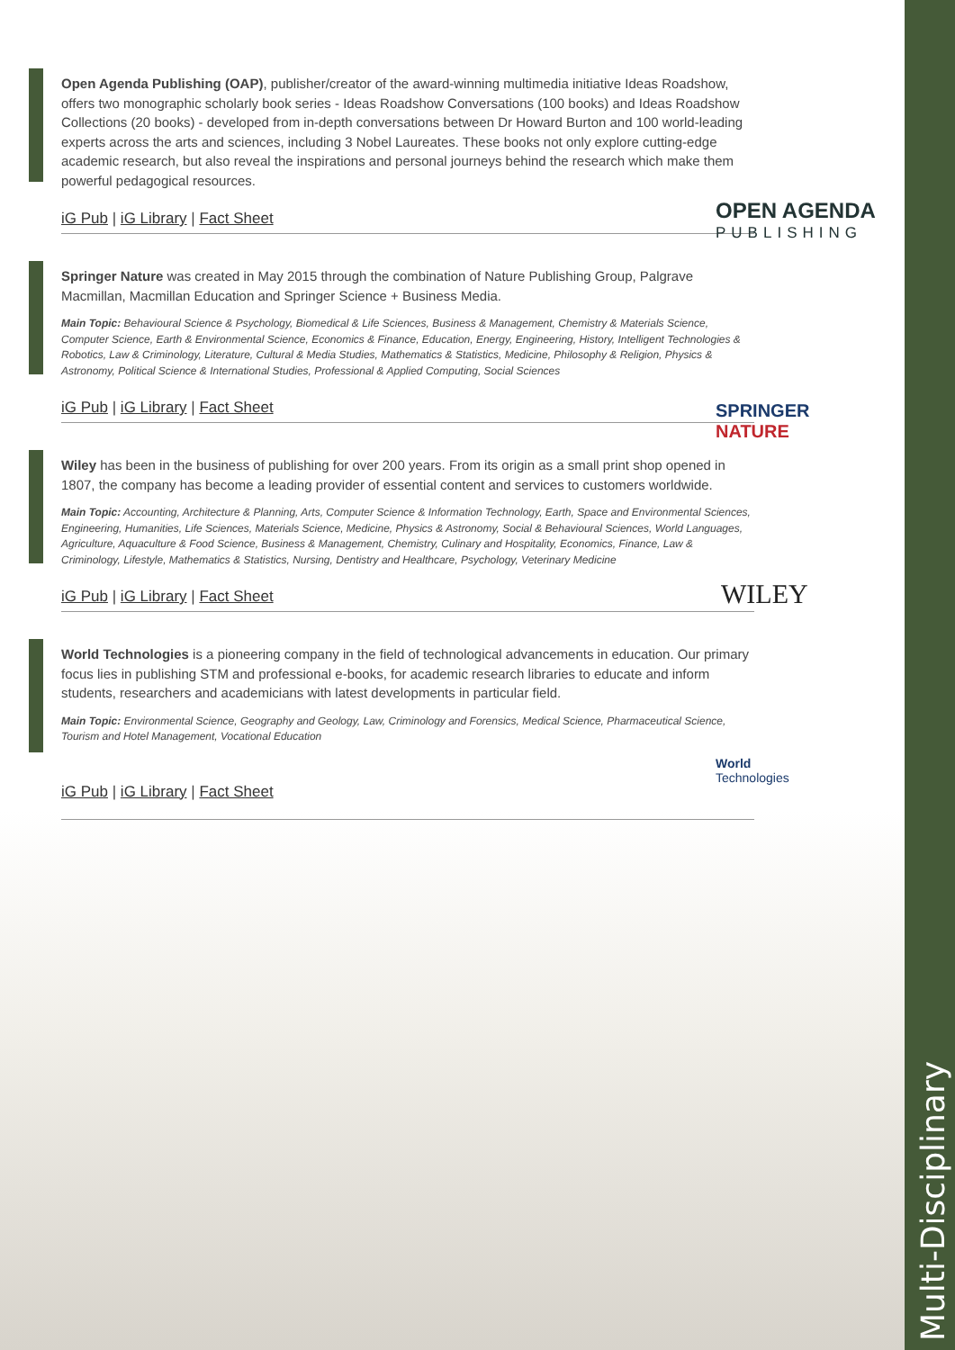Multi-Disciplinary
Open Agenda Publishing (OAP), publisher/creator of the award-winning multimedia initiative Ideas Roadshow, offers two monographic scholarly book series - Ideas Roadshow Conversations (100 books) and Ideas Roadshow Collections (20 books) - developed from in-depth conversations between Dr Howard Burton and 100 world-leading experts across the arts and sciences, including 3 Nobel Laureates. These books not only explore cutting-edge academic research, but also reveal the inspirations and personal journeys behind the research which make them powerful pedagogical resources.
iG Pub | iG Library | Fact Sheet
OPEN AGENDA
PUBLISHING
Springer Nature was created in May 2015 through the combination of Nature Publishing Group, Palgrave Macmillan, Macmillan Education and Springer Science + Business Media.
Main Topic: Behavioural Science & Psychology, Biomedical & Life Sciences, Business & Management, Chemistry & Materials Science, Computer Science, Earth & Environmental Science, Economics & Finance, Education, Energy, Engineering, History, Intelligent Technologies & Robotics, Law & Criminology, Literature, Cultural & Media Studies, Mathematics & Statistics, Medicine, Philosophy & Religion, Physics & Astronomy, Political Science & International Studies, Professional & Applied Computing, Social Sciences
iG Pub | iG Library | Fact Sheet
SPRINGER NATURE
Wiley has been in the business of publishing for over 200 years. From its origin as a small print shop opened in 1807, the company has become a leading provider of essential content and services to customers worldwide.
Main Topic: Accounting, Architecture & Planning, Arts, Computer Science & Information Technology, Earth, Space and Environmental Sciences, Engineering, Humanities, Life Sciences, Materials Science, Medicine, Physics & Astronomy, Social & Behavioural Sciences, World Languages, Agriculture, Aquaculture & Food Science, Business & Management, Chemistry, Culinary and Hospitality, Economics, Finance, Law & Criminology, Lifestyle, Mathematics & Statistics, Nursing, Dentistry and Healthcare, Psychology, Veterinary Medicine
iG Pub | iG Library | Fact Sheet
WILEY
World Technologies is a pioneering company in the field of technological advancements in education. Our primary focus lies in publishing STM and professional e-books, for academic research libraries to educate and inform students, researchers and academicians with latest developments in particular field.
Main Topic: Environmental Science, Geography and Geology, Law, Criminology and Forensics, Medical Science, Pharmaceutical Science, Tourism and Hotel Management, Vocational Education
iG Pub | iG Library | Fact Sheet
World
Technologies